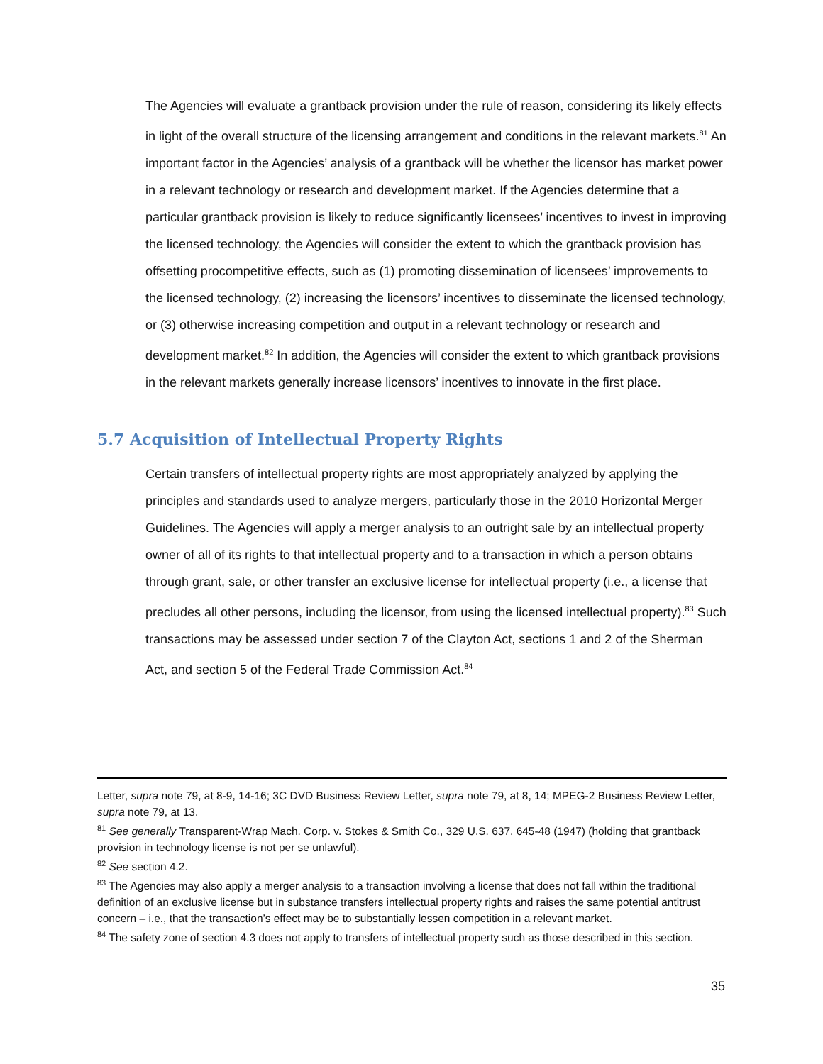The Agencies will evaluate a grantback provision under the rule of reason, considering its likely effects in light of the overall structure of the licensing arrangement and conditions in the relevant markets.<sup>81</sup> An important factor in the Agencies’ analysis of a grantback will be whether the licensor has market power in a relevant technology or research and development market. If the Agencies determine that a particular grantback provision is likely to reduce significantly licensees’ incentives to invest in improving the licensed technology, the Agencies will consider the extent to which the grantback provision has offsetting procompetitive effects, such as (1) promoting dissemination of licensees’ improvements to the licensed technology, (2) increasing the licensors’ incentives to disseminate the licensed technology, or (3) otherwise increasing competition and output in a relevant technology or research and development market.<sup>82</sup> In addition, the Agencies will consider the extent to which grantback provisions in the relevant markets generally increase licensors’ incentives to innovate in the first place.
5.7 Acquisition of Intellectual Property Rights
Certain transfers of intellectual property rights are most appropriately analyzed by applying the principles and standards used to analyze mergers, particularly those in the 2010 Horizontal Merger Guidelines. The Agencies will apply a merger analysis to an outright sale by an intellectual property owner of all of its rights to that intellectual property and to a transaction in which a person obtains through grant, sale, or other transfer an exclusive license for intellectual property (i.e., a license that precludes all other persons, including the licensor, from using the licensed intellectual property).<sup>83</sup> Such transactions may be assessed under section 7 of the Clayton Act, sections 1 and 2 of the Sherman Act, and section 5 of the Federal Trade Commission Act.<sup>84</sup>
Letter, supra note 79, at 8-9, 14-16; 3C DVD Business Review Letter, supra note 79, at 8, 14; MPEG-2 Business Review Letter, supra note 79, at 13.
<sup>81</sup> See generally Transparent-Wrap Mach. Corp. v. Stokes & Smith Co., 329 U.S. 637, 645-48 (1947) (holding that grantback provision in technology license is not per se unlawful).
<sup>82</sup> See section 4.2.
<sup>83</sup> The Agencies may also apply a merger analysis to a transaction involving a license that does not fall within the traditional definition of an exclusive license but in substance transfers intellectual property rights and raises the same potential antitrust concern – i.e., that the transaction’s effect may be to substantially lessen competition in a relevant market.
<sup>84</sup> The safety zone of section 4.3 does not apply to transfers of intellectual property such as those described in this section.
35